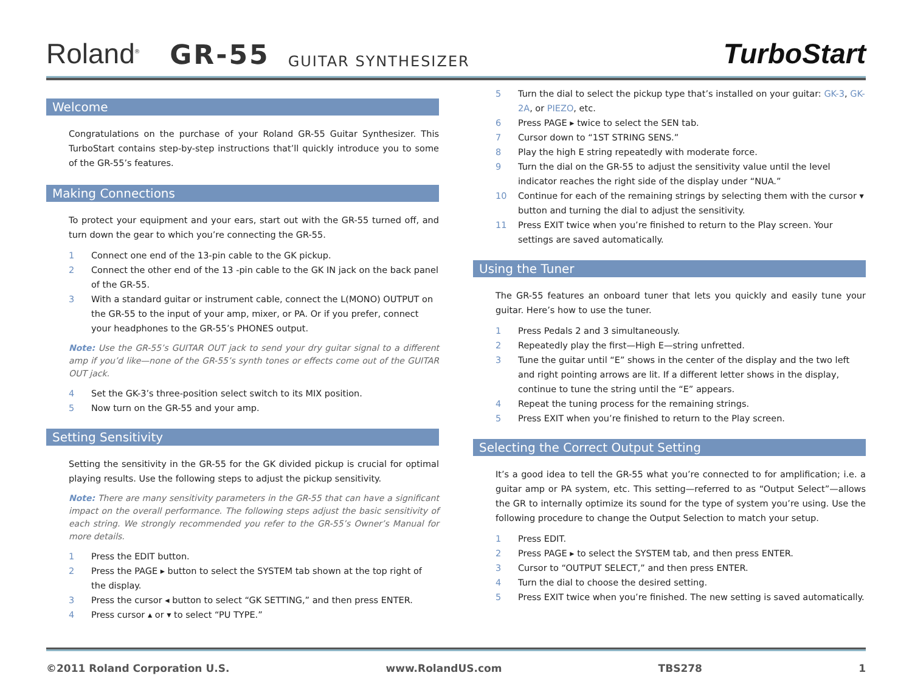Roland<sup>®</sup> GR-55 GUITAR SYNTHESIZER TurboStart
Welcome
Congratulations on the purchase of your Roland GR-55 Guitar Synthesizer. This TurboStart contains step-by-step instructions that’ll quickly introduce you to some of the GR-55’s features.
Making Connections
To protect your equipment and your ears, start out with the GR-55 turned off, and turn down the gear to which you’re connecting the GR-55.
1 Connect one end of the 13-pin cable to the GK pickup.
2 Connect the other end of the 13 -pin cable to the GK IN jack on the back panel of the GR-55.
3 With a standard guitar or instrument cable, connect the L(MONO) OUTPUT on the GR-55 to the input of your amp, mixer, or PA. Or if you prefer, connect your headphones to the GR-55’s PHONES output.
Note: Use the GR-55’s GUITAR OUT jack to send your dry guitar signal to a different amp if you’d like—none of the GR-55’s synth tones or effects come out of the GUITAR OUT jack.
4 Set the GK-3’s three-position select switch to its MIX position.
5 Now turn on the GR-55 and your amp.
Setting Sensitivity
Setting the sensitivity in the GR-55 for the GK divided pickup is crucial for optimal playing results. Use the following steps to adjust the pickup sensitivity.
Note: There are many sensitivity parameters in the GR-55 that can have a significant impact on the overall performance. The following steps adjust the basic sensitivity of each string. We strongly recommended you refer to the GR-55’s Owner’s Manual for more details.
1 Press the EDIT button.
2 Press the PAGE ▸ button to select the SYSTEM tab shown at the top right of the display.
3 Press the cursor ◂ button to select “GK SETTING,” and then press ENTER.
4 Press cursor ▴ or ▾ to select “PU TYPE.”
5 Turn the dial to select the pickup type that’s installed on your guitar: GK-3, GK-2A, or PIEZO, etc.
6 Press PAGE ▸ twice to select the SEN tab.
7 Cursor down to “1ST STRING SENS.”
8 Play the high E string repeatedly with moderate force.
9 Turn the dial on the GR-55 to adjust the sensitivity value until the level indicator reaches the right side of the display under “NUA.”
10 Continue for each of the remaining strings by selecting them with the cursor ▾ button and turning the dial to adjust the sensitivity.
11 Press EXIT twice when you’re finished to return to the Play screen. Your settings are saved automatically.
Using the Tuner
The GR-55 features an onboard tuner that lets you quickly and easily tune your guitar. Here’s how to use the tuner.
1 Press Pedals 2 and 3 simultaneously.
2 Repeatedly play the first—High E—string unfretted.
3 Tune the guitar until “E” shows in the center of the display and the two left and right pointing arrows are lit. If a different letter shows in the display, continue to tune the string until the “E” appears.
4 Repeat the tuning process for the remaining strings.
5 Press EXIT when you’re finished to return to the Play screen.
Selecting the Correct Output Setting
It’s a good idea to tell the GR-55 what you’re connected to for amplification; i.e. a guitar amp or PA system, etc. This setting—referred to as “Output Select”—allows the GR to internally optimize its sound for the type of system you’re using. Use the following procedure to change the Output Selection to match your setup.
1 Press EDIT.
2 Press PAGE ▸ to select the SYSTEM tab, and then press ENTER.
3 Cursor to “OUTPUT SELECT,” and then press ENTER.
4 Turn the dial to choose the desired setting.
5 Press EXIT twice when you’re finished. The new setting is saved automatically.
©2011 Roland Corporation U.S. www.RolandUS.com TBS278 1